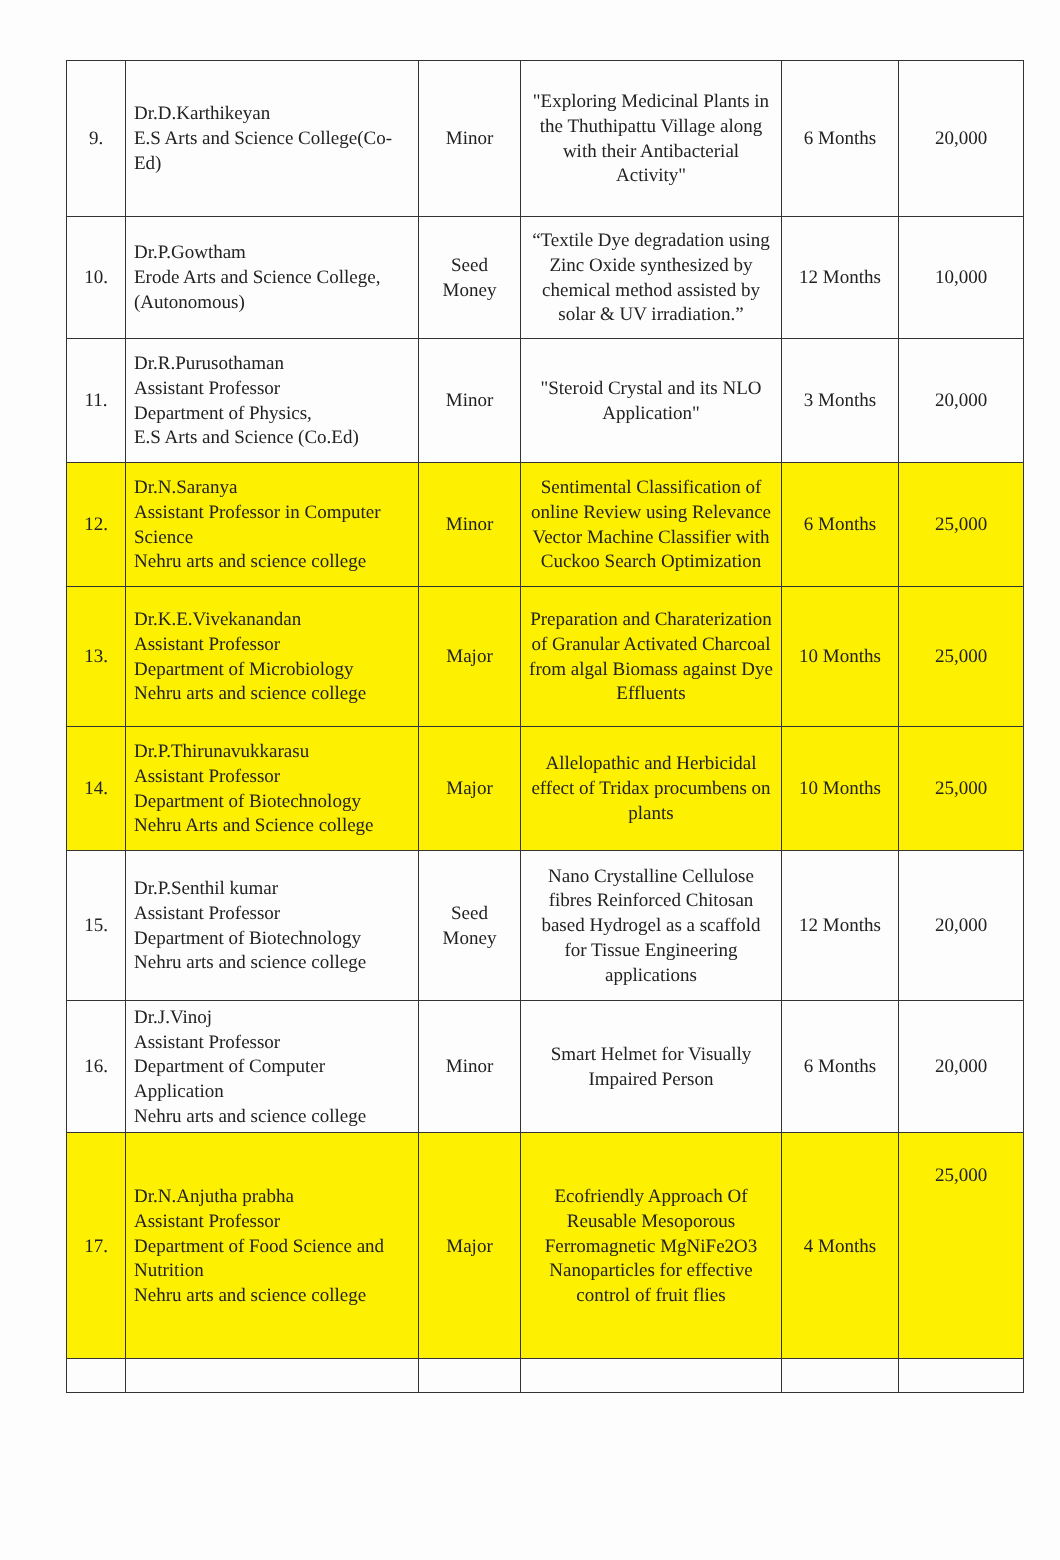| 9. | Dr.D.Karthikeyan E.S Arts and Science College(Co-Ed) | Minor | "Exploring Medicinal Plants in the Thuthipattu Village along with their Antibacterial Activity" | 6 Months | 20,000 |
| 10. | Dr.P.Gowtham Erode Arts and Science College, (Autonomous) | Seed Money | “Textile Dye degradation using Zinc Oxide synthesized by chemical method assisted by solar & UV irradiation.” | 12 Months | 10,000 |
| 11. | Dr.R.Purusothaman Assistant Professor Department of Physics, E.S Arts and Science (Co.Ed) | Minor | "Steroid Crystal and its NLO Application" | 3 Months | 20,000 |
| 12. | Dr.N.Saranya Assistant Professor in Computer Science Nehru arts and science college | Minor | Sentimental Classification of online Review using Relevance Vector Machine Classifier with Cuckoo Search Optimization | 6 Months | 25,000 |
| 13. | Dr.K.E.Vivekanandan Assistant Professor Department of Microbiology Nehru arts and science college | Major | Preparation and Charaterization of Granular Activated Charcoal from algal Biomass against Dye Effluents | 10 Months | 25,000 |
| 14. | Dr.P.Thirunavukkarasu Assistant Professor Department of Biotechnology Nehru Arts and Science college | Major | Allelopathic and Herbicidal effect of Tridax procumbens on plants | 10 Months | 25,000 |
| 15. | Dr.P.Senthil kumar Assistant Professor Department of Biotechnology Nehru arts and science college | Seed Money | Nano Crystalline Cellulose fibres Reinforced Chitosan based Hydrogel as a scaffold for Tissue Engineering applications | 12 Months | 20,000 |
| 16. | Dr.J.Vinoj Assistant Professor Department of Computer Application Nehru arts and science college | Minor | Smart Helmet for Visually Impaired Person | 6 Months | 20,000 |
| 17. | Dr.N.Anjutha prabha Assistant Professor Department of Food Science and Nutrition Nehru arts and science college | Major | Ecofriendly Approach Of Reusable Mesoporous Ferromagnetic MgNiFe2O3 Nanoparticles for effective control of fruit flies | 4 Months | 25,000 |